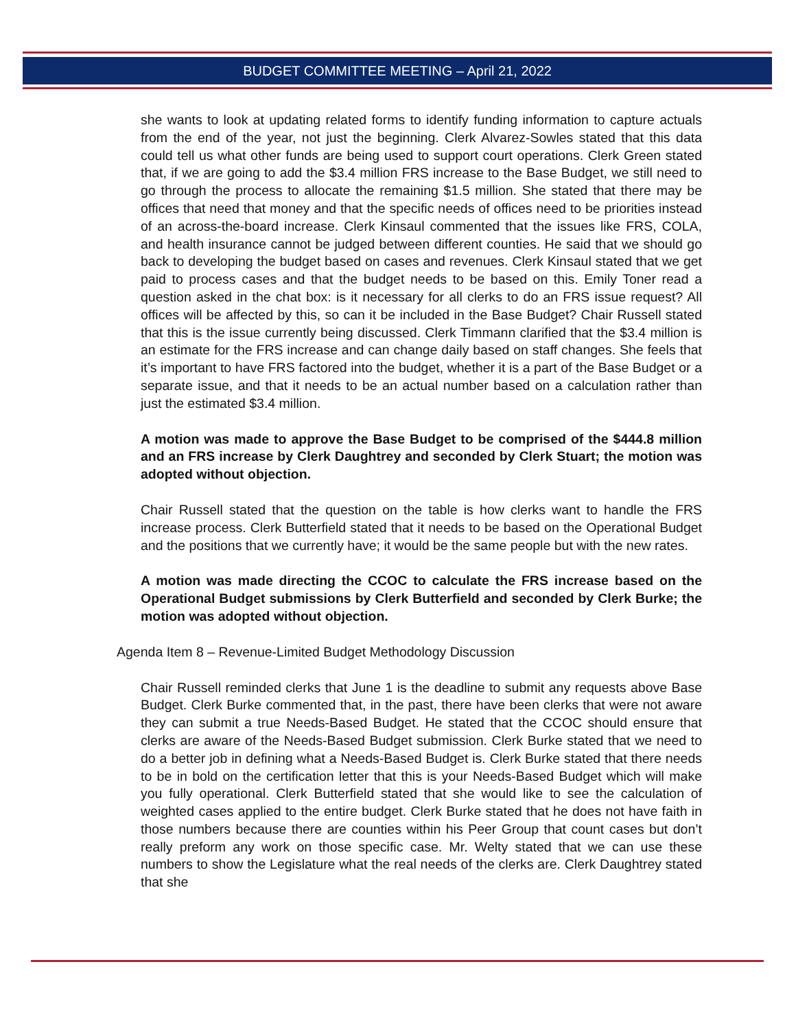BUDGET COMMITTEE MEETING – April 21, 2022
she wants to look at updating related forms to identify funding information to capture actuals from the end of the year, not just the beginning. Clerk Alvarez-Sowles stated that this data could tell us what other funds are being used to support court operations. Clerk Green stated that, if we are going to add the $3.4 million FRS increase to the Base Budget, we still need to go through the process to allocate the remaining $1.5 million. She stated that there may be offices that need that money and that the specific needs of offices need to be priorities instead of an across-the-board increase. Clerk Kinsaul commented that the issues like FRS, COLA, and health insurance cannot be judged between different counties. He said that we should go back to developing the budget based on cases and revenues. Clerk Kinsaul stated that we get paid to process cases and that the budget needs to be based on this. Emily Toner read a question asked in the chat box: is it necessary for all clerks to do an FRS issue request? All offices will be affected by this, so can it be included in the Base Budget? Chair Russell stated that this is the issue currently being discussed. Clerk Timmann clarified that the $3.4 million is an estimate for the FRS increase and can change daily based on staff changes. She feels that it’s important to have FRS factored into the budget, whether it is a part of the Base Budget or a separate issue, and that it needs to be an actual number based on a calculation rather than just the estimated $3.4 million.
A motion was made to approve the Base Budget to be comprised of the $444.8 million and an FRS increase by Clerk Daughtrey and seconded by Clerk Stuart; the motion was adopted without objection.
Chair Russell stated that the question on the table is how clerks want to handle the FRS increase process. Clerk Butterfield stated that it needs to be based on the Operational Budget and the positions that we currently have; it would be the same people but with the new rates.
A motion was made directing the CCOC to calculate the FRS increase based on the Operational Budget submissions by Clerk Butterfield and seconded by Clerk Burke; the motion was adopted without objection.
Agenda Item 8 – Revenue-Limited Budget Methodology Discussion
Chair Russell reminded clerks that June 1 is the deadline to submit any requests above Base Budget. Clerk Burke commented that, in the past, there have been clerks that were not aware they can submit a true Needs-Based Budget. He stated that the CCOC should ensure that clerks are aware of the Needs-Based Budget submission. Clerk Burke stated that we need to do a better job in defining what a Needs-Based Budget is. Clerk Burke stated that there needs to be in bold on the certification letter that this is your Needs-Based Budget which will make you fully operational. Clerk Butterfield stated that she would like to see the calculation of weighted cases applied to the entire budget. Clerk Burke stated that he does not have faith in those numbers because there are counties within his Peer Group that count cases but don’t really preform any work on those specific case. Mr. Welty stated that we can use these numbers to show the Legislature what the real needs of the clerks are. Clerk Daughtrey stated that she